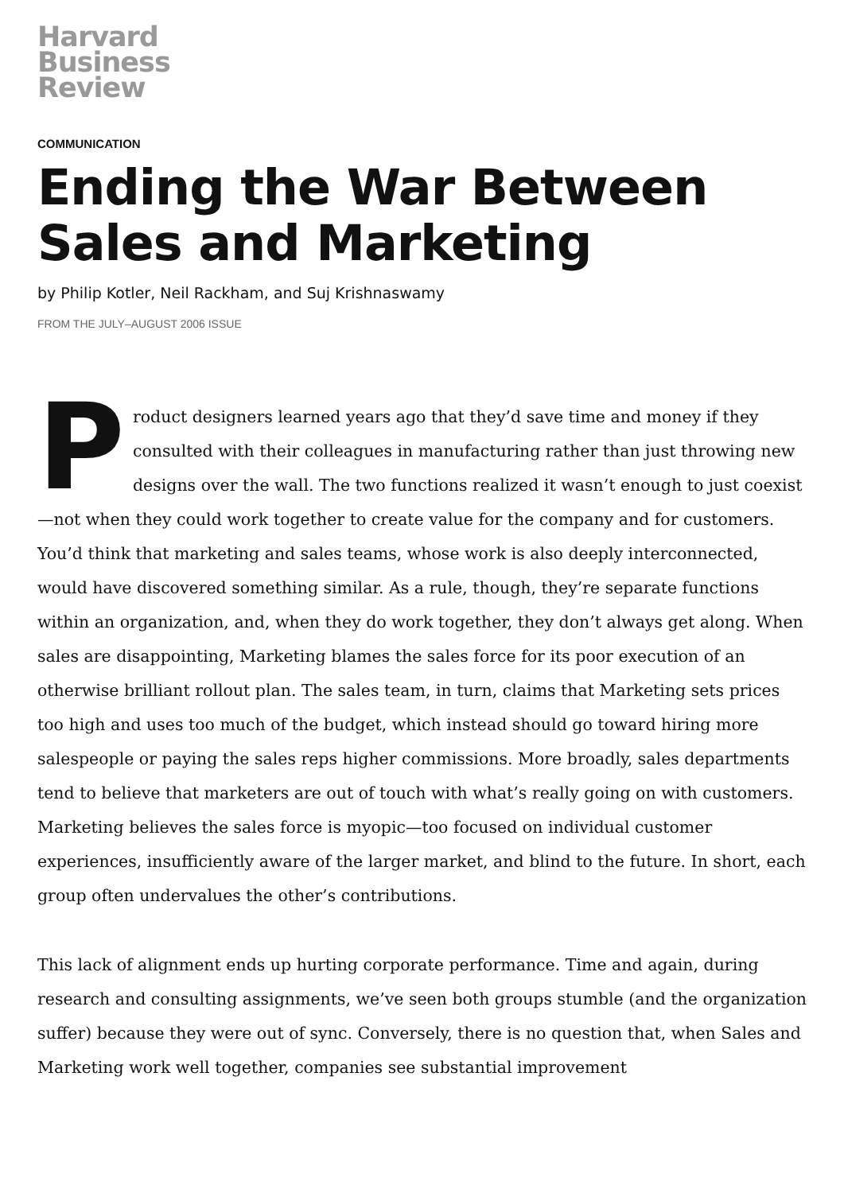Harvard
Business
Review
COMMUNICATION
Ending the War Between Sales and Marketing
by Philip Kotler, Neil Rackham, and Suj Krishnaswamy
FROM THE JULY–AUGUST 2006 ISSUE
Product designers learned years ago that they’d save time and money if they consulted with their colleagues in manufacturing rather than just throwing new designs over the wall. The two functions realized it wasn’t enough to just coexist—not when they could work together to create value for the company and for customers. You’d think that marketing and sales teams, whose work is also deeply interconnected, would have discovered something similar. As a rule, though, they’re separate functions within an organization, and, when they do work together, they don’t always get along. When sales are disappointing, Marketing blames the sales force for its poor execution of an otherwise brilliant rollout plan. The sales team, in turn, claims that Marketing sets prices too high and uses too much of the budget, which instead should go toward hiring more salespeople or paying the sales reps higher commissions. More broadly, sales departments tend to believe that marketers are out of touch with what’s really going on with customers. Marketing believes the sales force is myopic—too focused on individual customer experiences, insufficiently aware of the larger market, and blind to the future. In short, each group often undervalues the other’s contributions.
This lack of alignment ends up hurting corporate performance. Time and again, during research and consulting assignments, we’ve seen both groups stumble (and the organization suffer) because they were out of sync. Conversely, there is no question that, when Sales and Marketing work well together, companies see substantial improvement